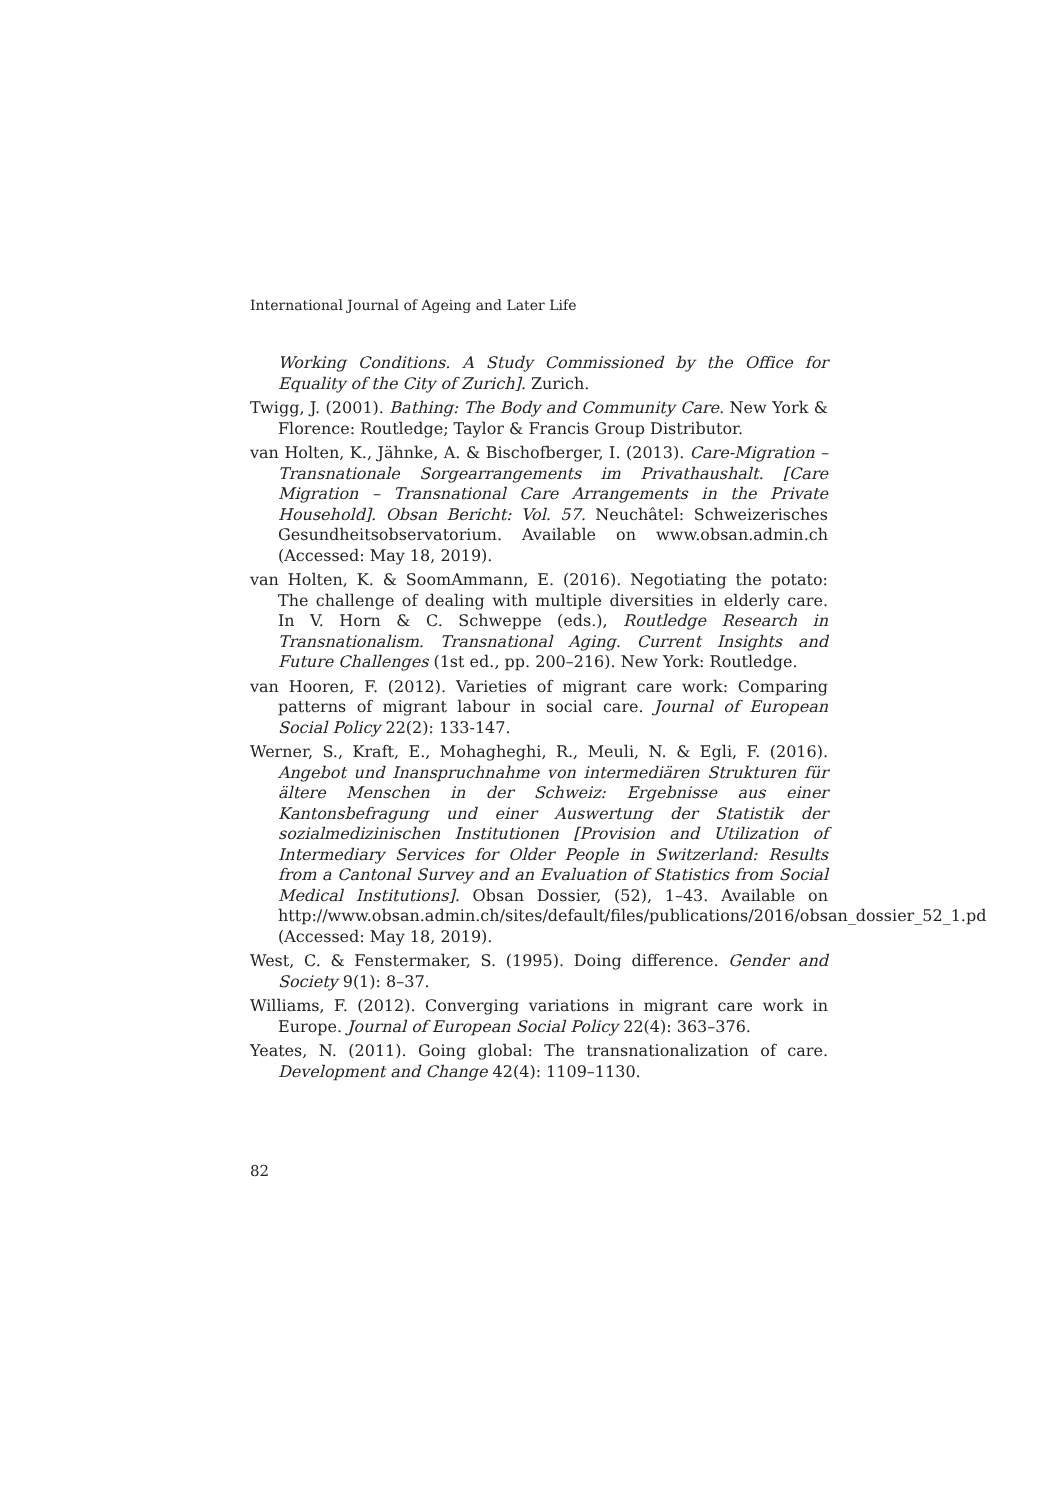International Journal of Ageing and Later Life
Working Conditions. A Study Commissioned by the Office for Equality of the City of Zurich]. Zurich.
Twigg, J. (2001). Bathing: The Body and Community Care. New York & Florence: Routledge; Taylor & Francis Group Distributor.
van Holten, K., Jähnke, A. & Bischofberger, I. (2013). Care-Migration – Transnationale Sorgearrangements im Privathaushalt. [Care Migration – Transnational Care Arrangements in the Private Household]. Obsan Bericht: Vol. 57. Neuchâtel: Schweizerisches Gesundheitsobservatorium. Available on www.obsan.admin.ch (Accessed: May 18, 2019).
van Holten, K. & SoomAmmann, E. (2016). Negotiating the potato: The challenge of dealing with multiple diversities in elderly care. In V. Horn & C. Schweppe (eds.), Routledge Research in Transnationalism. Transnational Aging. Current Insights and Future Challenges (1st ed., pp. 200–216). New York: Routledge.
van Hooren, F. (2012). Varieties of migrant care work: Comparing patterns of migrant labour in social care. Journal of European Social Policy 22(2): 133-147.
Werner, S., Kraft, E., Mohagheghi, R., Meuli, N. & Egli, F. (2016). Angebot und Inanspruchnahme von intermediären Strukturen für ältere Menschen in der Schweiz: Ergebnisse aus einer Kantonsbefragung und einer Auswertung der Statistik der sozialmedizinischen Institutionen [Provision and Utilization of Intermediary Services for Older People in Switzerland: Results from a Cantonal Survey and an Evaluation of Statistics from Social Medical Institutions]. Obsan Dossier, (52), 1–43. Available on http://www.obsan.admin.ch/sites/default/files/publications/2016/obsan_dossier_52_1.pd (Accessed: May 18, 2019).
West, C. & Fenstermaker, S. (1995). Doing difference. Gender and Society 9(1): 8–37.
Williams, F. (2012). Converging variations in migrant care work in Europe. Journal of European Social Policy 22(4): 363–376.
Yeates, N. (2011). Going global: The transnationalization of care. Development and Change 42(4): 1109–1130.
82